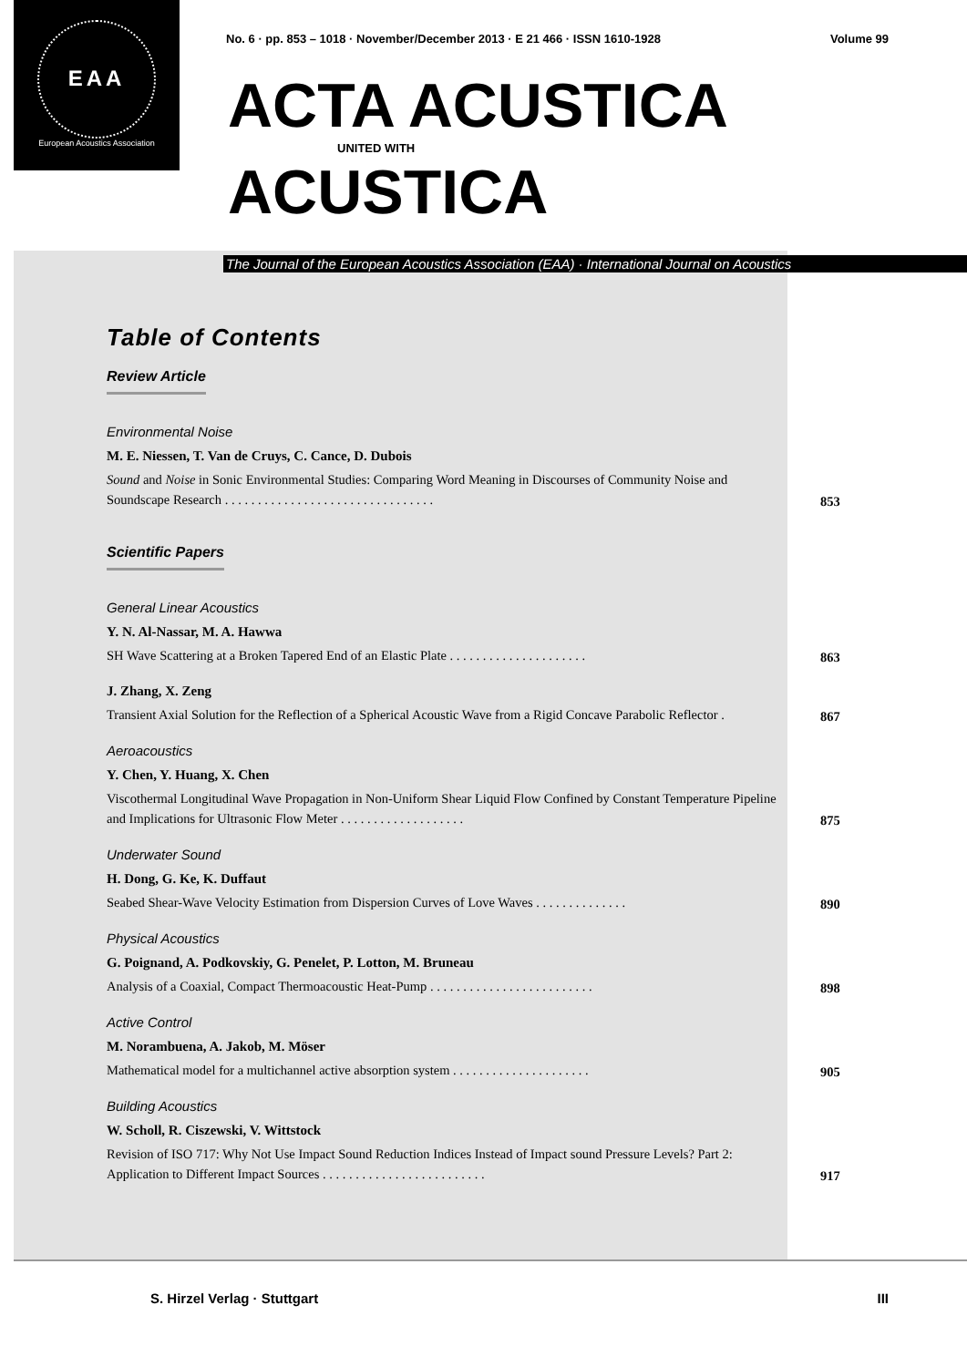EAA
European Acoustics Association
No. 6 · pp. 853 – 1018 · November/December 2013 · E 21 466 · ISSN 1610-1928 Volume 99
ACTA ACUSTICA
UNITED WITH
ACUSTICA
The Journal of the European Acoustics Association (EAA) · International Journal on Acoustics
Table of Contents
Review Article
Environmental Noise
M. E. Niessen, T. Van de Cruys, C. Cance, D. Dubois
Sound and Noise in Sonic Environmental Studies: Comparing Word Meaning in Discourses of Community Noise and Soundscape Research . . . . . . . . . . . . . . . . . . . . . . . . . . . . . . . . 853
Scientific Papers
General Linear Acoustics
Y. N. Al-Nassar, M. A. Hawwa
SH Wave Scattering at a Broken Tapered End of an Elastic Plate . . . . . . . . . . . . . . . . . . . . . 863
J. Zhang, X. Zeng
Transient Axial Solution for the Reflection of a Spherical Acoustic Wave from a Rigid Concave Parabolic Reflector . 867
Aeroacoustics
Y. Chen, Y. Huang, X. Chen
Viscothermal Longitudinal Wave Propagation in Non-Uniform Shear Liquid Flow Confined by Constant Temperature Pipeline and Implications for Ultrasonic Flow Meter . . . . . . . . . . . . . . . . . . . 875
Underwater Sound
H. Dong, G. Ke, K. Duffaut
Seabed Shear-Wave Velocity Estimation from Dispersion Curves of Love Waves . . . . . . . . . . . . . . 890
Physical Acoustics
G. Poignand, A. Podkovskiy, G. Penelet, P. Lotton, M. Bruneau
Analysis of a Coaxial, Compact Thermoacoustic Heat-Pump . . . . . . . . . . . . . . . . . . . . . . . . . 898
Active Control
M. Norambuena, A. Jakob, M. Möser
Mathematical model for a multichannel active absorption system . . . . . . . . . . . . . . . . . . . . . 905
Building Acoustics
W. Scholl, R. Ciszewski, V. Wittstock
Revision of ISO 717: Why Not Use Impact Sound Reduction Indices Instead of Impact sound Pressure Levels? Part 2: Application to Different Impact Sources . . . . . . . . . . . . . . . . . . . . . . . . . 917
S. Hirzel Verlag · Stuttgart III